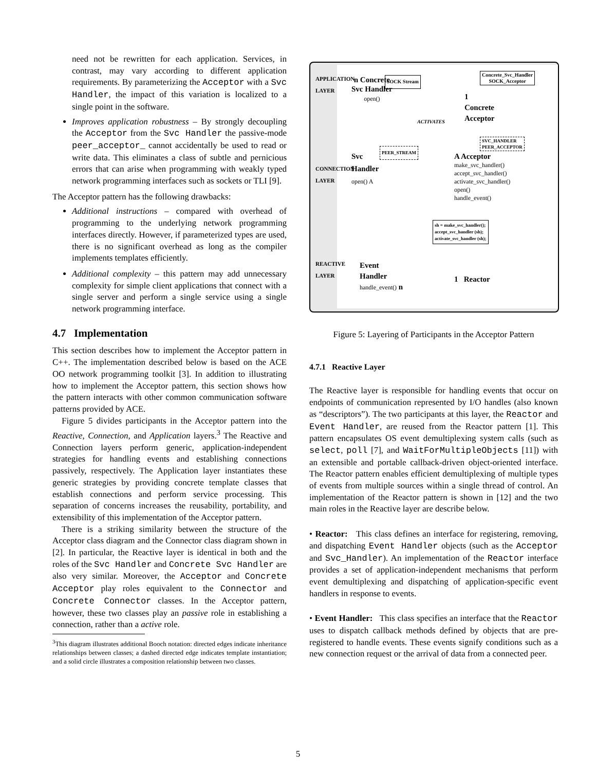need not be rewritten for each application. Services, in contrast, may vary according to different application requirements. By parameterizing the Acceptor with a Svc Handler, the impact of this variation is localized to a single point in the software.
Improves application robustness – By strongly decoupling the Acceptor from the Svc Handler the passive-mode peer_acceptor_ cannot accidentally be used to read or write data. This eliminates a class of subtle and pernicious errors that can arise when programming with weakly typed network programming interfaces such as sockets or TLI [9].
The Acceptor pattern has the following drawbacks:
Additional instructions – compared with overhead of programming to the underlying network programming interfaces directly. However, if parameterized types are used, there is no significant overhead as long as the compiler implements templates efficiently.
Additional complexity – this pattern may add unnecessary complexity for simple client applications that connect with a single server and perform a single service using a single network programming interface.
4.7 Implementation
This section describes how to implement the Acceptor pattern in C++. The implementation described below is based on the ACE OO network programming toolkit [3]. In addition to illustrating how to implement the Acceptor pattern, this section shows how the pattern interacts with other common communication software patterns provided by ACE.
Figure 5 divides participants in the Acceptor pattern into the Reactive, Connection, and Application layers.<sup>3</sup> The Reactive and Connection layers perform generic, application-independent strategies for handling events and establishing connections passively, respectively. The Application layer instantiates these generic strategies by providing concrete template classes that establish connections and perform service processing. This separation of concerns increases the reusability, portability, and extensibility of this implementation of the Acceptor pattern.
There is a striking similarity between the structure of the Acceptor class diagram and the Connector class diagram shown in [2]. In particular, the Reactive layer is identical in both and the roles of the Svc Handler and Concrete Svc Handler are also very similar. Moreover, the Acceptor and Concrete Acceptor play roles equivalent to the Connector and Concrete Connector classes. In the Acceptor pattern, however, these two classes play an passive role in establishing a connection, rather than a active role.
<sup>3</sup> This diagram illustrates additional Booch notation: directed edges indicate inheritance relationships between classes; a dashed directed edge indicates template instantiation; and a solid circle illustrates a composition relationship between two classes.
APPLICATION LAYER
CONNECTION LAYER
REACTIVE LAYER
n Concrete
Svc Handler
open()
SOCK Stream
Concrete_Svc_Handler
SOCK_Acceptor
1
Concrete
Acceptor
ACTIVATES
Svc
Handler
open() A
PEER_STREAM
SVC_HANDLER
PEER_ACCEPTOR
A Acceptor
make_svc_handler()
accept_svc_handler()
activate_svc_handler()
open()
handle_event()
sh = make_svc_handler();
accept_svc_handler (sh);
activate_svc_handler (sh);
Event
Handler
handle_event() n
1 Reactor
Figure 5: Layering of Participants in the Acceptor Pattern
4.7.1 Reactive Layer
The Reactive layer is responsible for handling events that occur on endpoints of communication represented by I/O handles (also known as “descriptors”). The two participants at this layer, the Reactor and Event Handler, are reused from the Reactor pattern [1]. This pattern encapsulates OS event demultiplexing system calls (such as select, poll [7], and WaitForMultipleObjects [11]) with an extensible and portable callback-driven object-oriented interface. The Reactor pattern enables efficient demultiplexing of multiple types of events from multiple sources within a single thread of control. An implementation of the Reactor pattern is shown in [12] and the two main roles in the Reactive layer are describe below.
• Reactor: This class defines an interface for registering, removing, and dispatching Event Handler objects (such as the Acceptor and Svc_Handler). An implementation of the Reactor interface provides a set of application-independent mechanisms that perform event demultiplexing and dispatching of application-specific event handlers in response to events.
• Event Handler: This class specifies an interface that the Reactor uses to dispatch callback methods defined by objects that are pre-registered to handle events. These events signify conditions such as a new connection request or the arrival of data from a connected peer.
5